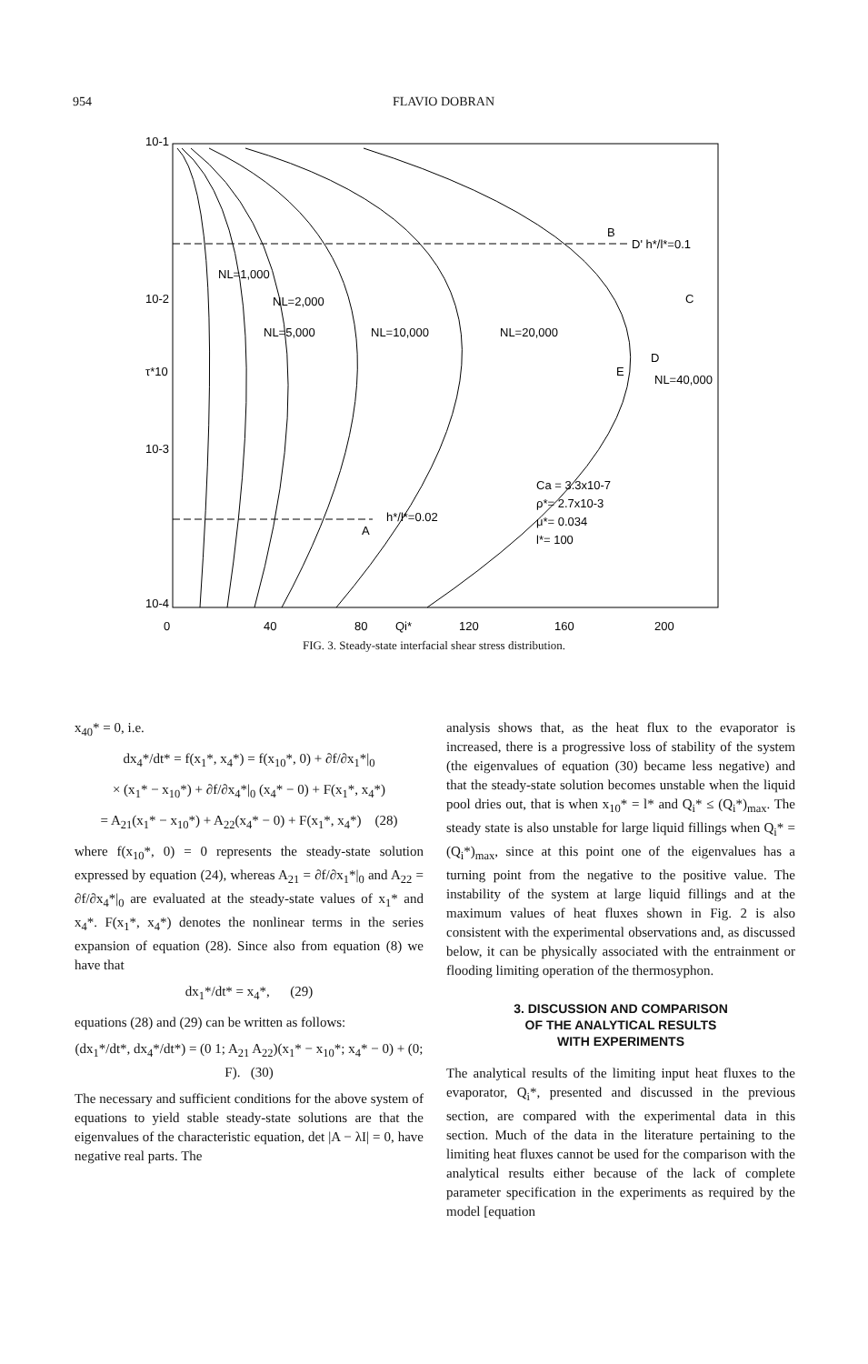954 FLAVIO DOBRAN
10-1
10-2
τ*10
10-3
10-4
0
40
80
Qi*
120
160
200
NL=1,000
NL=2,000
NL=5,000
NL=10,000
NL=20,000
NL=40,000
B
D' h*/l*=0.1
C
D
E
A
h*/l*=0.02
Ca = 3.3x10-7
ρ*= 2.7x10-3
μ*= 0.034
l*= 100
FIG. 3. Steady-state interfacial shear stress distribution.
x<sub>40</sub>* = 0, i.e.
dx<sub>4</sub>*/dt* = f(x<sub>1</sub>*, x<sub>4</sub>*) = f(x<sub>10</sub>*, 0) + ∂f/∂x<sub>1</sub>*|<sub>0</sub>
× (x<sub>1</sub>* − x<sub>10</sub>*) + ∂f/∂x<sub>4</sub>*|<sub>0</sub> (x<sub>4</sub>* − 0) + F(x<sub>1</sub>*, x<sub>4</sub>*)
= A<sub>21</sub>(x<sub>1</sub>* − x<sub>10</sub>*) + A<sub>22</sub>(x<sub>4</sub>* − 0) + F(x<sub>1</sub>*, x<sub>4</sub>*) (28)
where f(x<sub>10</sub>*, 0) = 0 represents the steady-state solution expressed by equation (24), whereas A<sub>21</sub> = ∂f/∂x<sub>1</sub>*|<sub>0</sub> and A<sub>22</sub> = ∂f/∂x<sub>4</sub>*|<sub>0</sub> are evaluated at the steady-state values of x<sub>1</sub>* and x<sub>4</sub>*. F(x<sub>1</sub>*, x<sub>4</sub>*) denotes the nonlinear terms in the series expansion of equation (28). Since also from equation (8) we have that
dx<sub>1</sub>*/dt* = x<sub>4</sub>*, (29)
equations (28) and (29) can be written as follows:
(dx<sub>1</sub>*/dt*, dx<sub>4</sub>*/dt*) = (0 1; A<sub>21</sub> A<sub>22</sub>)(x<sub>1</sub>* − x<sub>10</sub>*; x<sub>4</sub>* − 0) + (0; F). (30)
The necessary and sufficient conditions for the above system of equations to yield stable steady-state solutions are that the eigenvalues of the characteristic equation, det |A − λI| = 0, have negative real parts. The
analysis shows that, as the heat flux to the evaporator is increased, there is a progressive loss of stability of the system (the eigenvalues of equation (30) became less negative) and that the steady-state solution becomes unstable when the liquid pool dries out, that is when x<sub>10</sub>* = l* and Q<sub>i</sub>* ≤ (Q<sub>i</sub>*)<sub>max</sub>. The steady state is also unstable for large liquid fillings when Q<sub>i</sub>* = (Q<sub>i</sub>*)<sub>max</sub>, since at this point one of the eigenvalues has a turning point from the negative to the positive value. The instability of the system at large liquid fillings and at the maximum values of heat fluxes shown in Fig. 2 is also consistent with the experimental observations and, as discussed below, it can be physically associated with the entrainment or flooding limiting operation of the thermosyphon.
3. DISCUSSION AND COMPARISON
OF THE ANALYTICAL RESULTS
WITH EXPERIMENTS
The analytical results of the limiting input heat fluxes to the evaporator, Q<sub>i</sub>*, presented and discussed in the previous section, are compared with the experimental data in this section. Much of the data in the literature pertaining to the limiting heat fluxes cannot be used for the comparison with the analytical results either because of the lack of complete parameter specification in the experiments as required by the model [equation